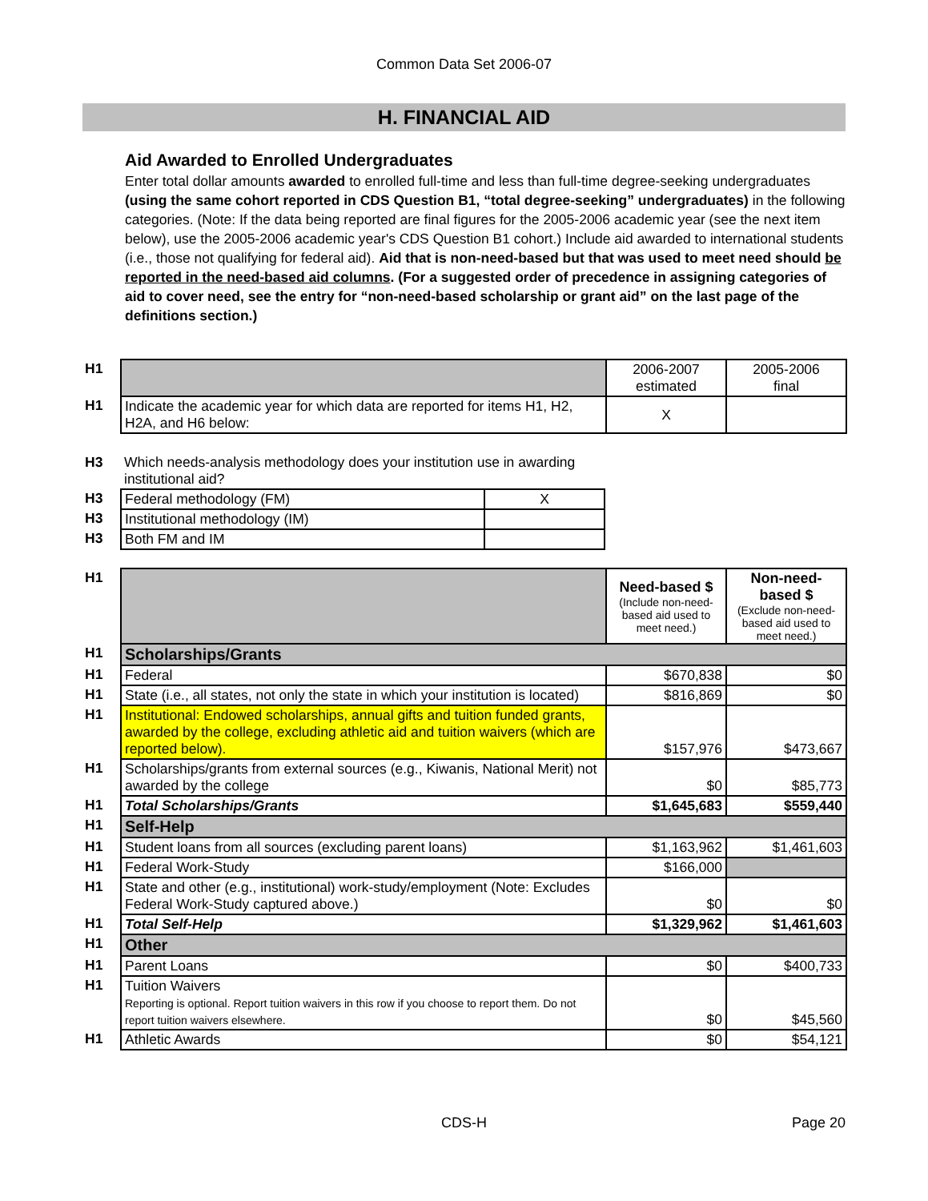Common Data Set 2006-07
H. FINANCIAL AID
Aid Awarded to Enrolled Undergraduates
Enter total dollar amounts awarded to enrolled full-time and less than full-time degree-seeking undergraduates (using the same cohort reported in CDS Question B1, “total degree-seeking” undergraduates) in the following categories. (Note: If the data being reported are final figures for the 2005-2006 academic year (see the next item below), use the 2005-2006 academic year's CDS Question B1 cohort.) Include aid awarded to international students (i.e., those not qualifying for federal aid). Aid that is non-need-based but that was used to meet need should be reported in the need-based aid columns. (For a suggested order of precedence in assigning categories of aid to cover need, see the entry for “non-need-based scholarship or grant aid” on the last page of the definitions section.)
| H1 | | 2006-2007 estimated | 2005-2006 final |
| H1 | Indicate the academic year for which data are reported for items H1, H2, H2A, and H6 below: | X | |
| H3 | Which needs-analysis methodology does your institution use in awarding institutional aid? | |
| H3 | Federal methodology (FM) | X |
| H3 | Institutional methodology (IM) | |
| H3 | Both FM and IM | |
| H1 | | Need-based $ (Include non-need-based aid used to meet need.) | Non-need-based $ (Exclude non-need-based aid used to meet need.) |
| H1 | Scholarships/Grants | | |
| H1 | Federal | $670,838 | $0 |
| H1 | State (i.e., all states, not only the state in which your institution is located) | $816,869 | $0 |
| H1 | Institutional: Endowed scholarships, annual gifts and tuition funded grants, awarded by the college, excluding athletic aid and tuition waivers (which are reported below). | $157,976 | $473,667 |
| H1 | Scholarships/grants from external sources (e.g., Kiwanis, National Merit) not awarded by the college | $0 | $85,773 |
| H1 | Total Scholarships/Grants | $1,645,683 | $559,440 |
| H1 | Self-Help | | |
| H1 | Student loans from all sources (excluding parent loans) | $1,163,962 | $1,461,603 |
| H1 | Federal Work-Study | $166,000 | |
| H1 | State and other (e.g., institutional) work-study/employment (Note: Excludes Federal Work-Study captured above.) | $0 | $0 |
| H1 | Total Self-Help | $1,329,962 | $1,461,603 |
| H1 | Other | | |
| H1 | Parent Loans | $0 | $400,733 |
| H1 | Tuition Waivers Reporting is optional. Report tuition waivers in this row if you choose to report them. Do not report tuition waivers elsewhere. | $0 | $45,560 |
| H1 | Athletic Awards | $0 | $54,121 |
CDS-H Page 20